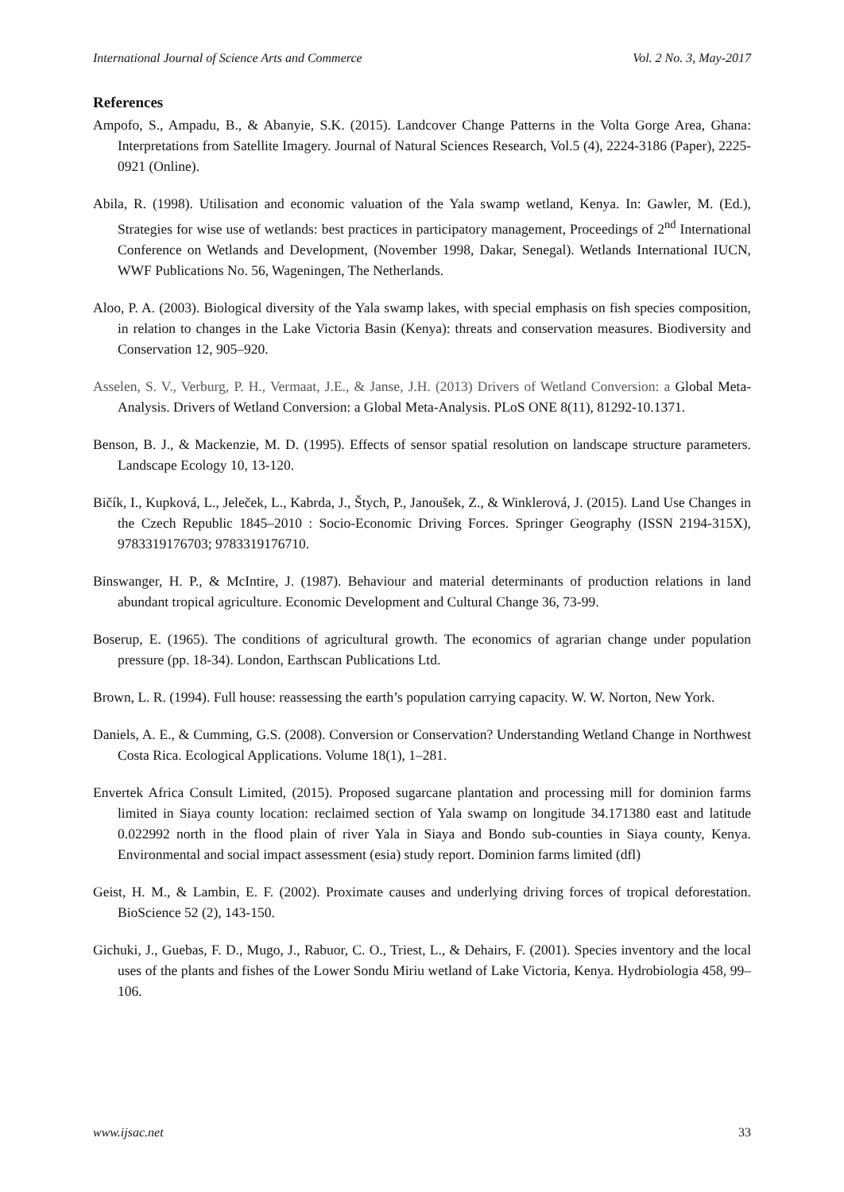International Journal of Science Arts and Commerce Vol. 2 No. 3, May-2017
References
Ampofo, S., Ampadu, B., & Abanyie, S.K. (2015). Landcover Change Patterns in the Volta Gorge Area, Ghana: Interpretations from Satellite Imagery. Journal of Natural Sciences Research, Vol.5 (4), 2224-3186 (Paper), 2225-0921 (Online).
Abila, R. (1998). Utilisation and economic valuation of the Yala swamp wetland, Kenya. In: Gawler, M. (Ed.), Strategies for wise use of wetlands: best practices in participatory management, Proceedings of 2<sup>nd</sup> International Conference on Wetlands and Development, (November 1998, Dakar, Senegal). Wetlands International IUCN, WWF Publications No. 56, Wageningen, The Netherlands.
Aloo, P. A. (2003). Biological diversity of the Yala swamp lakes, with special emphasis on fish species composition, in relation to changes in the Lake Victoria Basin (Kenya): threats and conservation measures. Biodiversity and Conservation 12, 905–920.
Asselen, S. V., Verburg, P. H., Vermaat, J.E., & Janse, J.H. (2013) Drivers of Wetland Conversion: a Global Meta-Analysis. Drivers of Wetland Conversion: a Global Meta-Analysis. PLoS ONE 8(11), 81292-10.1371.
Benson, B. J., & Mackenzie, M. D. (1995). Effects of sensor spatial resolution on landscape structure parameters. Landscape Ecology 10, 13-120.
Bičík, I., Kupková, L., Jeleček, L., Kabrda, J., Štych, P., Janoušek, Z., & Winklerová, J. (2015). Land Use Changes in the Czech Republic 1845–2010 : Socio-Economic Driving Forces. Springer Geography (ISSN 2194-315X), 9783319176703; 9783319176710.
Binswanger, H. P., & McIntire, J. (1987). Behaviour and material determinants of production relations in land abundant tropical agriculture. Economic Development and Cultural Change 36, 73-99.
Boserup, E. (1965). The conditions of agricultural growth. The economics of agrarian change under population pressure (pp. 18-34). London, Earthscan Publications Ltd.
Brown, L. R. (1994). Full house: reassessing the earth’s population carrying capacity. W. W. Norton, New York.
Daniels, A. E., & Cumming, G.S. (2008). Conversion or Conservation? Understanding Wetland Change in Northwest Costa Rica. Ecological Applications. Volume 18(1), 1–281.
Envertek Africa Consult Limited, (2015). Proposed sugarcane plantation and processing mill for dominion farms limited in Siaya county location: reclaimed section of Yala swamp on longitude 34.171380 east and latitude 0.022992 north in the flood plain of river Yala in Siaya and Bondo sub-counties in Siaya county, Kenya. Environmental and social impact assessment (esia) study report. Dominion farms limited (dfl)
Geist, H. M., & Lambin, E. F. (2002). Proximate causes and underlying driving forces of tropical deforestation. BioScience 52 (2), 143-150.
Gichuki, J., Guebas, F. D., Mugo, J., Rabuor, C. O., Triest, L., & Dehairs, F. (2001). Species inventory and the local uses of the plants and fishes of the Lower Sondu Miriu wetland of Lake Victoria, Kenya. Hydrobiologia 458, 99–106.
www.ijsac.net 33